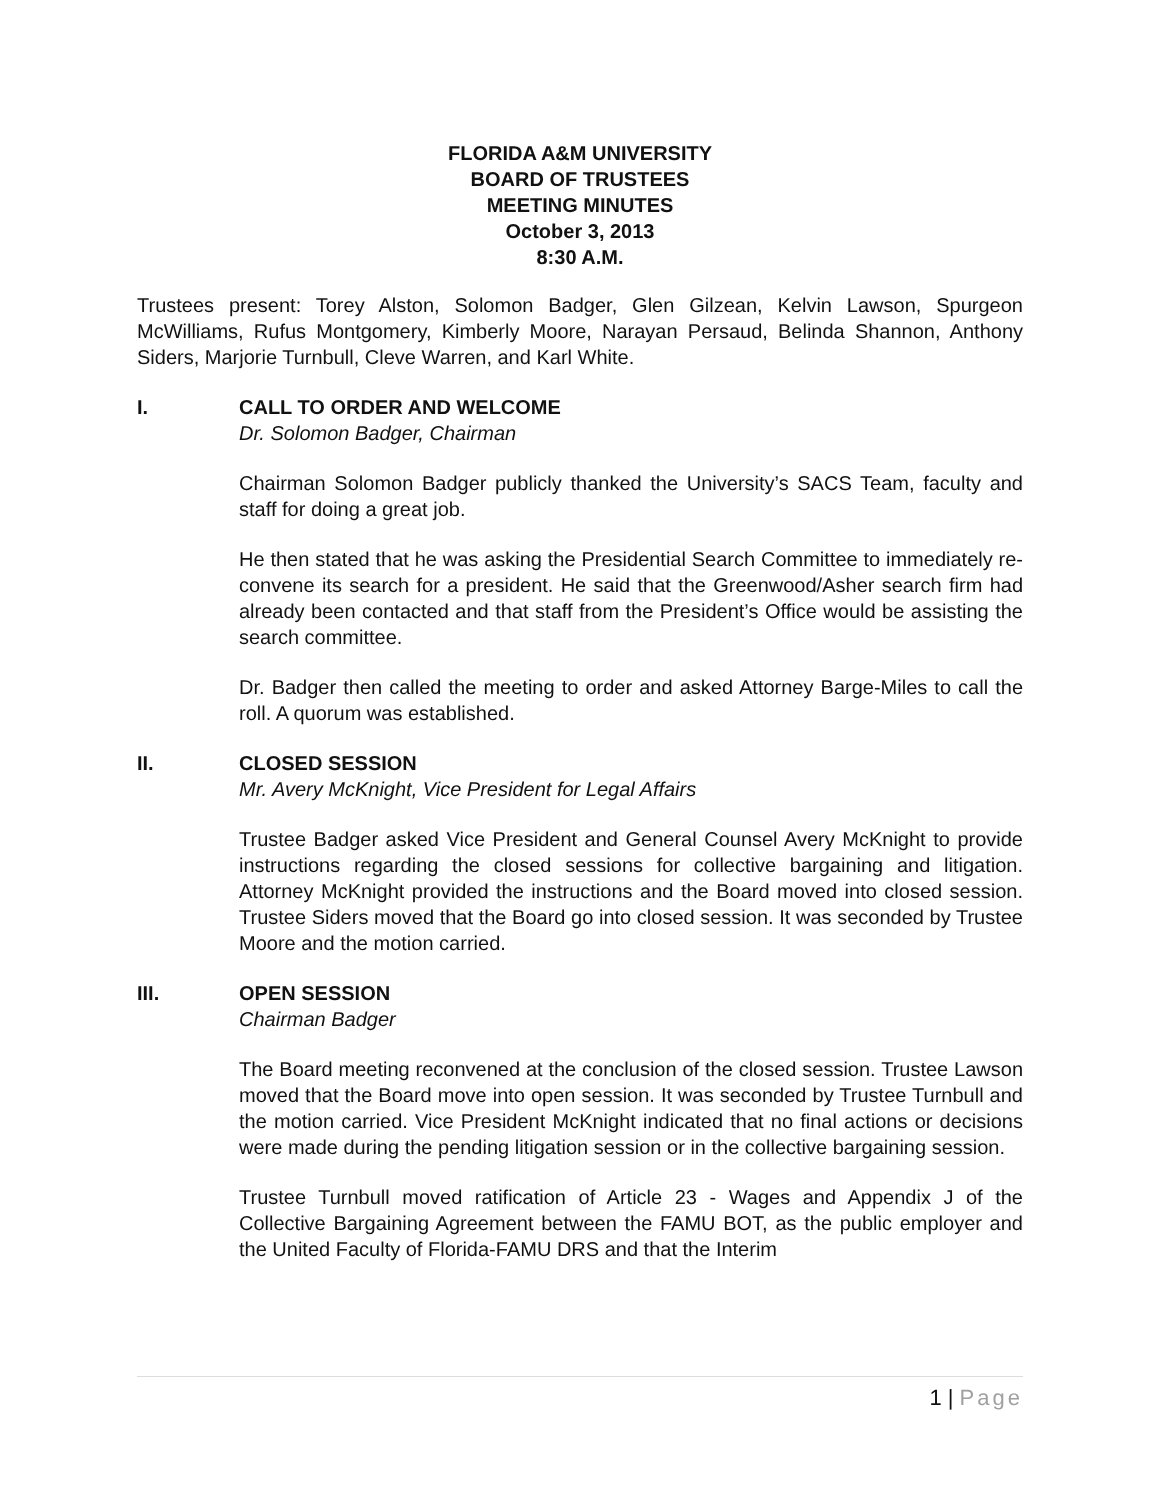FLORIDA A&M UNIVERSITY
BOARD OF TRUSTEES
MEETING MINUTES
October 3, 2013
8:30 A.M.
Trustees present: Torey Alston, Solomon Badger, Glen Gilzean, Kelvin Lawson, Spurgeon McWilliams, Rufus Montgomery, Kimberly Moore, Narayan Persaud, Belinda Shannon, Anthony Siders, Marjorie Turnbull, Cleve Warren, and Karl White.
I. CALL TO ORDER AND WELCOME
Dr. Solomon Badger, Chairman
Chairman Solomon Badger publicly thanked the University’s SACS Team, faculty and staff for doing a great job.
He then stated that he was asking the Presidential Search Committee to immediately re-convene its search for a president. He said that the Greenwood/Asher search firm had already been contacted and that staff from the President’s Office would be assisting the search committee.
Dr. Badger then called the meeting to order and asked Attorney Barge-Miles to call the roll. A quorum was established.
II. CLOSED SESSION
Mr. Avery McKnight, Vice President for Legal Affairs
Trustee Badger asked Vice President and General Counsel Avery McKnight to provide instructions regarding the closed sessions for collective bargaining and litigation. Attorney McKnight provided the instructions and the Board moved into closed session. Trustee Siders moved that the Board go into closed session. It was seconded by Trustee Moore and the motion carried.
III. OPEN SESSION
Chairman Badger
The Board meeting reconvened at the conclusion of the closed session. Trustee Lawson moved that the Board move into open session. It was seconded by Trustee Turnbull and the motion carried. Vice President McKnight indicated that no final actions or decisions were made during the pending litigation session or in the collective bargaining session.
Trustee Turnbull moved ratification of Article 23 - Wages and Appendix J of the Collective Bargaining Agreement between the FAMU BOT, as the public employer and the United Faculty of Florida-FAMU DRS and that the Interim
1 | Page